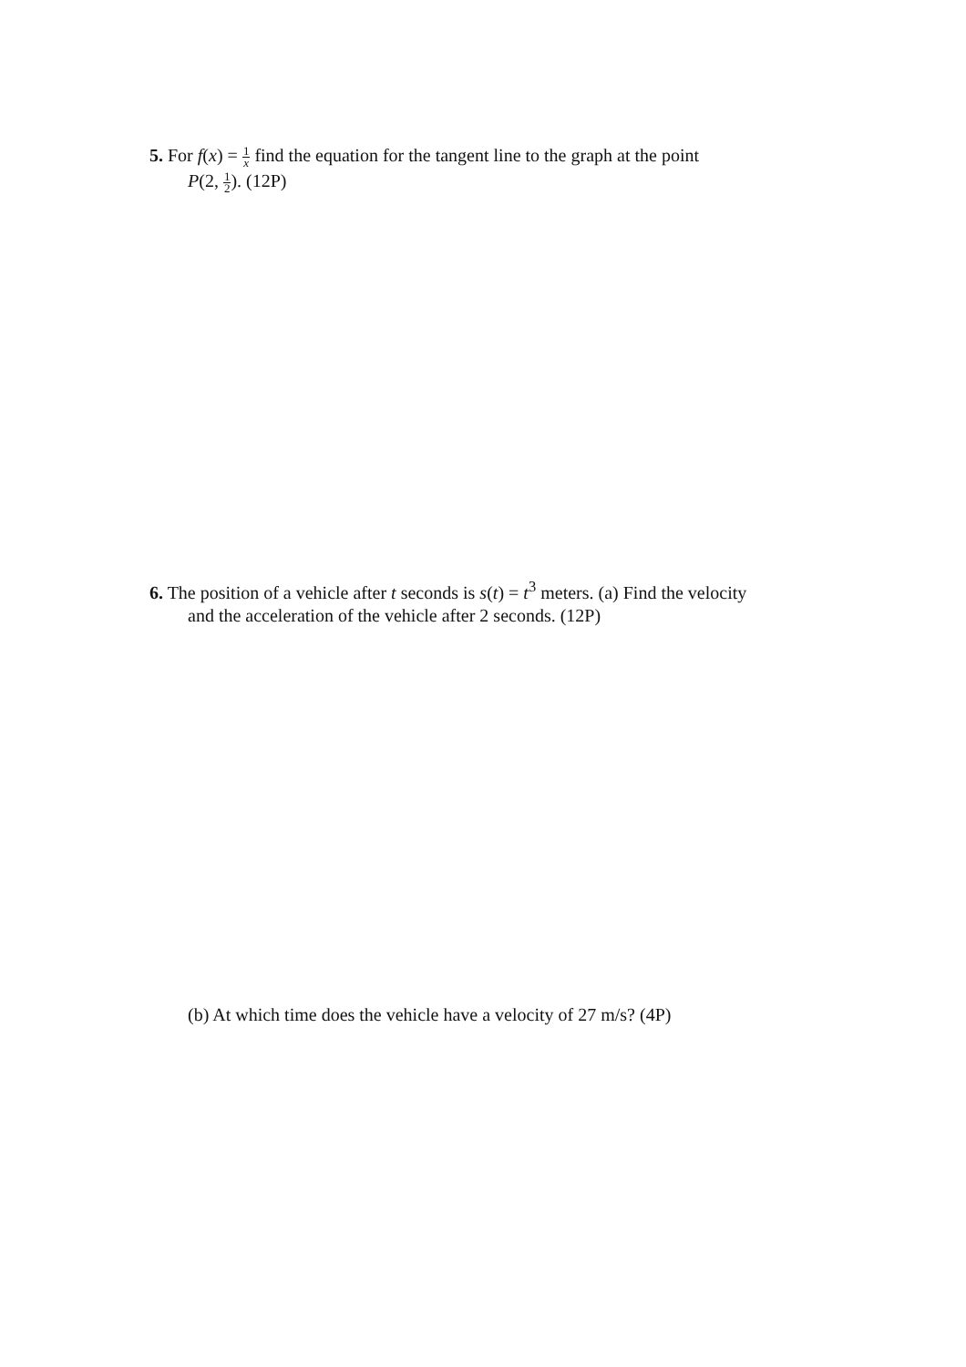5. For f(x) = 1 x find the equation for the tangent line to the graph at the point
P(2, 1 2). (12P)
6. The position of a vehicle after t seconds is s(t) = t<sup>3</sup> meters. (a) Find the velocity
and the acceleration of the vehicle after 2 seconds. (12P)
(b) At which time does the vehicle have a velocity of 27 m/s? (4P)